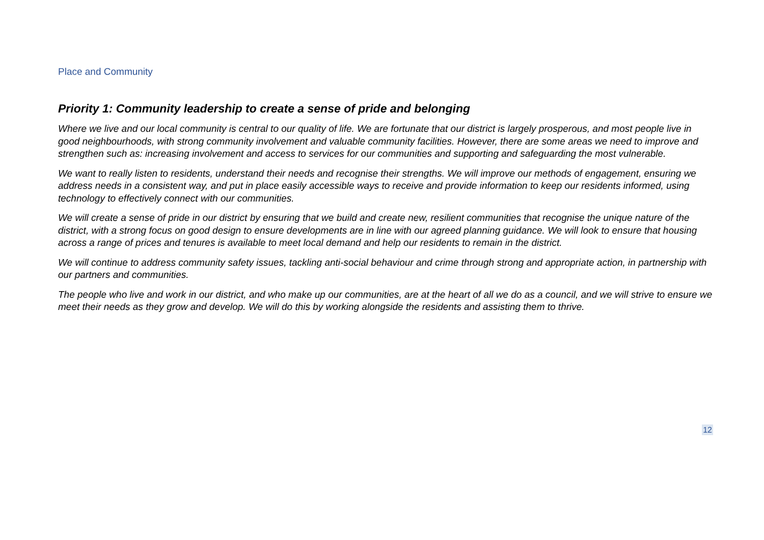Place and Community
Priority 1: Community leadership to create a sense of pride and belonging
Where we live and our local community is central to our quality of life. We are fortunate that our district is largely prosperous, and most people live in good neighbourhoods, with strong community involvement and valuable community facilities. However, there are some areas we need to improve and strengthen such as: increasing involvement and access to services for our communities and supporting and safeguarding the most vulnerable.
We want to really listen to residents, understand their needs and recognise their strengths. We will improve our methods of engagement, ensuring we address needs in a consistent way, and put in place easily accessible ways to receive and provide information to keep our residents informed, using technology to effectively connect with our communities.
We will create a sense of pride in our district by ensuring that we build and create new, resilient communities that recognise the unique nature of the district, with a strong focus on good design to ensure developments are in line with our agreed planning guidance. We will look to ensure that housing across a range of prices and tenures is available to meet local demand and help our residents to remain in the district.
We will continue to address community safety issues, tackling anti-social behaviour and crime through strong and appropriate action, in partnership with our partners and communities.
The people who live and work in our district, and who make up our communities, are at the heart of all we do as a council, and we will strive to ensure we meet their needs as they grow and develop. We will do this by working alongside the residents and assisting them to thrive.
12